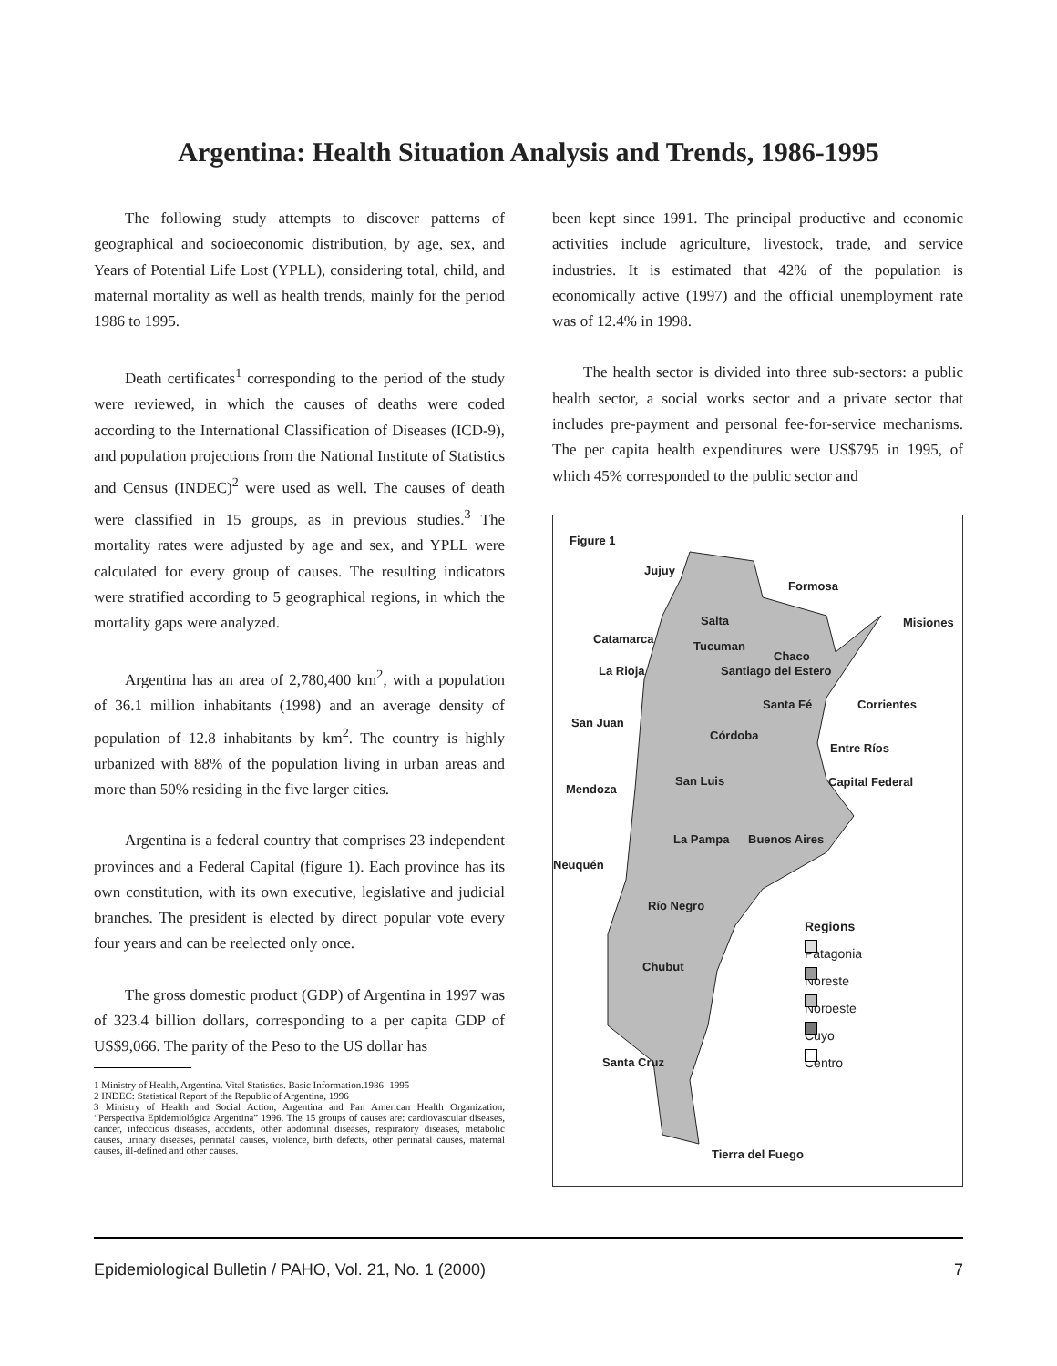Argentina: Health Situation Analysis and Trends, 1986-1995
The following study attempts to discover patterns of geographical and socioeconomic distribution, by age, sex, and Years of Potential Life Lost (YPLL), considering total, child, and maternal mortality as well as health trends, mainly for the period 1986 to 1995.
Death certificates<sup>1</sup> corresponding to the period of the study were reviewed, in which the causes of deaths were coded according to the International Classification of Diseases (ICD-9), and population projections from the National Institute of Statistics and Census (INDEC)<sup>2</sup> were used as well. The causes of death were classified in 15 groups, as in previous studies.<sup>3</sup> The mortality rates were adjusted by age and sex, and YPLL were calculated for every group of causes. The resulting indicators were stratified according to 5 geographical regions, in which the mortality gaps were analyzed.
Argentina has an area of 2,780,400 km<sup>2</sup>, with a population of 36.1 million inhabitants (1998) and an average density of population of 12.8 inhabitants by km<sup>2</sup>. The country is highly urbanized with 88% of the population living in urban areas and more than 50% residing in the five larger cities.
Argentina is a federal country that comprises 23 independent provinces and a Federal Capital (figure 1). Each province has its own constitution, with its own executive, legislative and judicial branches. The president is elected by direct popular vote every four years and can be reelected only once.
The gross domestic product (GDP) of Argentina in 1997 was of 323.4 billion dollars, corresponding to a per capita GDP of US$9,066. The parity of the Peso to the US dollar has
1 Ministry of Health, Argentina. Vital Statistics. Basic Information.1986- 1995
2 INDEC: Statistical Report of the Republic of Argentina, 1996
3 Ministry of Health and Social Action, Argentina and Pan American Health Organization, “Perspectiva Epidemiológica Argentina” 1996. The 15 groups of causes are: cardiovascular diseases, cancer, infeccious diseases, accidents, other abdominal diseases, respiratory diseases, metabolic causes, urinary diseases, perinatal causes, violence, birth defects, other perinatal causes, maternal causes, ill-defined and other causes.
been kept since 1991. The principal productive and economic activities include agriculture, livestock, trade, and service industries. It is estimated that 42% of the population is economically active (1997) and the official unemployment rate was of 12.4% in 1998.
The health sector is divided into three sub-sectors: a public health sector, a social works sector and a private sector that includes pre-payment and personal fee-for-service mechanisms. The per capita health expenditures were US$795 in 1995, of which 45% corresponded to the public sector and
Figure 1
Jujuy
Formosa
Salta Misiones
Catamarca
Tucuman
Chaco
La Rioja Santiago del Estero
Santa Fé Corrientes
San Juan
Córdoba
Entre Ríos
San Luis Capital Federal
Mendoza
La Pampa Buenos Aires
Neuquén
Río Negro
Chubut
Santa Cruz
Tierra del Fuego
Regions
Patagonia
Noreste
Noroeste
Cuyo
Centro
Epidemiological Bulletin / PAHO, Vol. 21, No. 1 (2000) 7